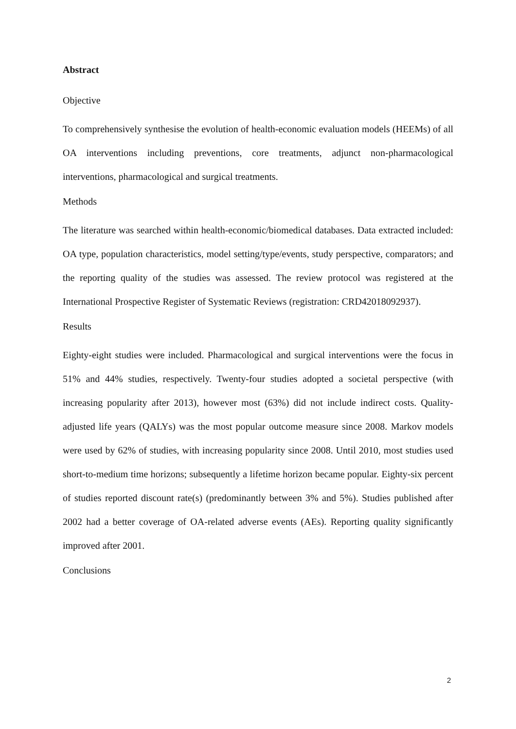Abstract
Objective
To comprehensively synthesise the evolution of health-economic evaluation models (HEEMs) of all OA interventions including preventions, core treatments, adjunct non-pharmacological interventions, pharmacological and surgical treatments.
Methods
The literature was searched within health-economic/biomedical databases. Data extracted included: OA type, population characteristics, model setting/type/events, study perspective, comparators; and the reporting quality of the studies was assessed. The review protocol was registered at the International Prospective Register of Systematic Reviews (registration: CRD42018092937).
Results
Eighty-eight studies were included. Pharmacological and surgical interventions were the focus in 51% and 44% studies, respectively. Twenty-four studies adopted a societal perspective (with increasing popularity after 2013), however most (63%) did not include indirect costs. Quality-adjusted life years (QALYs) was the most popular outcome measure since 2008. Markov models were used by 62% of studies, with increasing popularity since 2008. Until 2010, most studies used short-to-medium time horizons; subsequently a lifetime horizon became popular. Eighty-six percent of studies reported discount rate(s) (predominantly between 3% and 5%). Studies published after 2002 had a better coverage of OA-related adverse events (AEs). Reporting quality significantly improved after 2001.
Conclusions
2